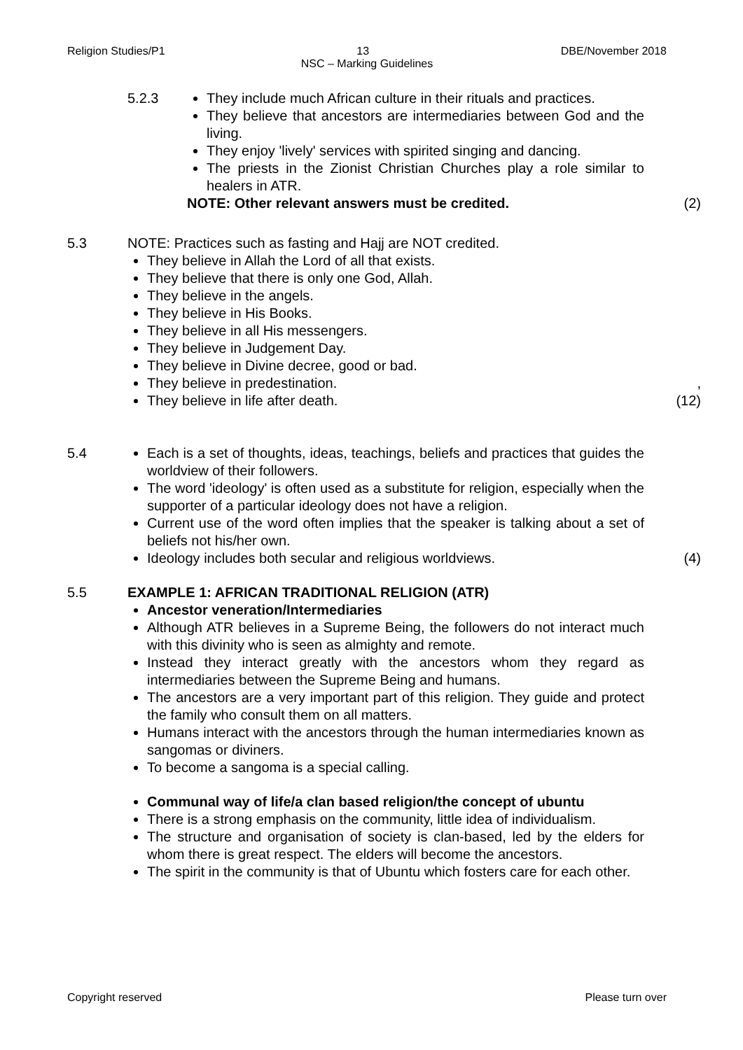Religion Studies/P1 13 DBE/November 2018
NSC – Marking Guidelines
5.2.3 They include much African culture in their rituals and practices.
They believe that ancestors are intermediaries between God and the living.
They enjoy 'lively' services with spirited singing and dancing.
The priests in the Zionist Christian Churches play a role similar to healers in ATR.
NOTE: Other relevant answers must be credited.
(2)
5.3 NOTE: Practices such as fasting and Hajj are NOT credited.
They believe in Allah the Lord of all that exists.
They believe that there is only one God, Allah.
They believe in the angels.
They believe in His Books.
They believe in all His messengers.
They believe in Judgement Day.
They believe in Divine decree, good or bad.
They believe in predestination.
They believe in life after death.
,
(12)
5.4 Each is a set of thoughts, ideas, teachings, beliefs and practices that guides the worldview of their followers.
The word 'ideology' is often used as a substitute for religion, especially when the supporter of a particular ideology does not have a religion.
Current use of the word often implies that the speaker is talking about a set of beliefs not his/her own.
Ideology includes both secular and religious worldviews.
(4)
5.5 EXAMPLE 1: AFRICAN TRADITIONAL RELIGION (ATR)
Ancestor veneration/Intermediaries
Although ATR believes in a Supreme Being, the followers do not interact much with this divinity who is seen as almighty and remote.
Instead they interact greatly with the ancestors whom they regard as intermediaries between the Supreme Being and humans.
The ancestors are a very important part of this religion. They guide and protect the family who consult them on all matters.
Humans interact with the ancestors through the human intermediaries known as sangomas or diviners.
To become a sangoma is a special calling.
Communal way of life/a clan based religion/the concept of ubuntu
There is a strong emphasis on the community, little idea of individualism.
The structure and organisation of society is clan-based, led by the elders for whom there is great respect. The elders will become the ancestors.
The spirit in the community is that of Ubuntu which fosters care for each other.
Copyright reserved Please turn over